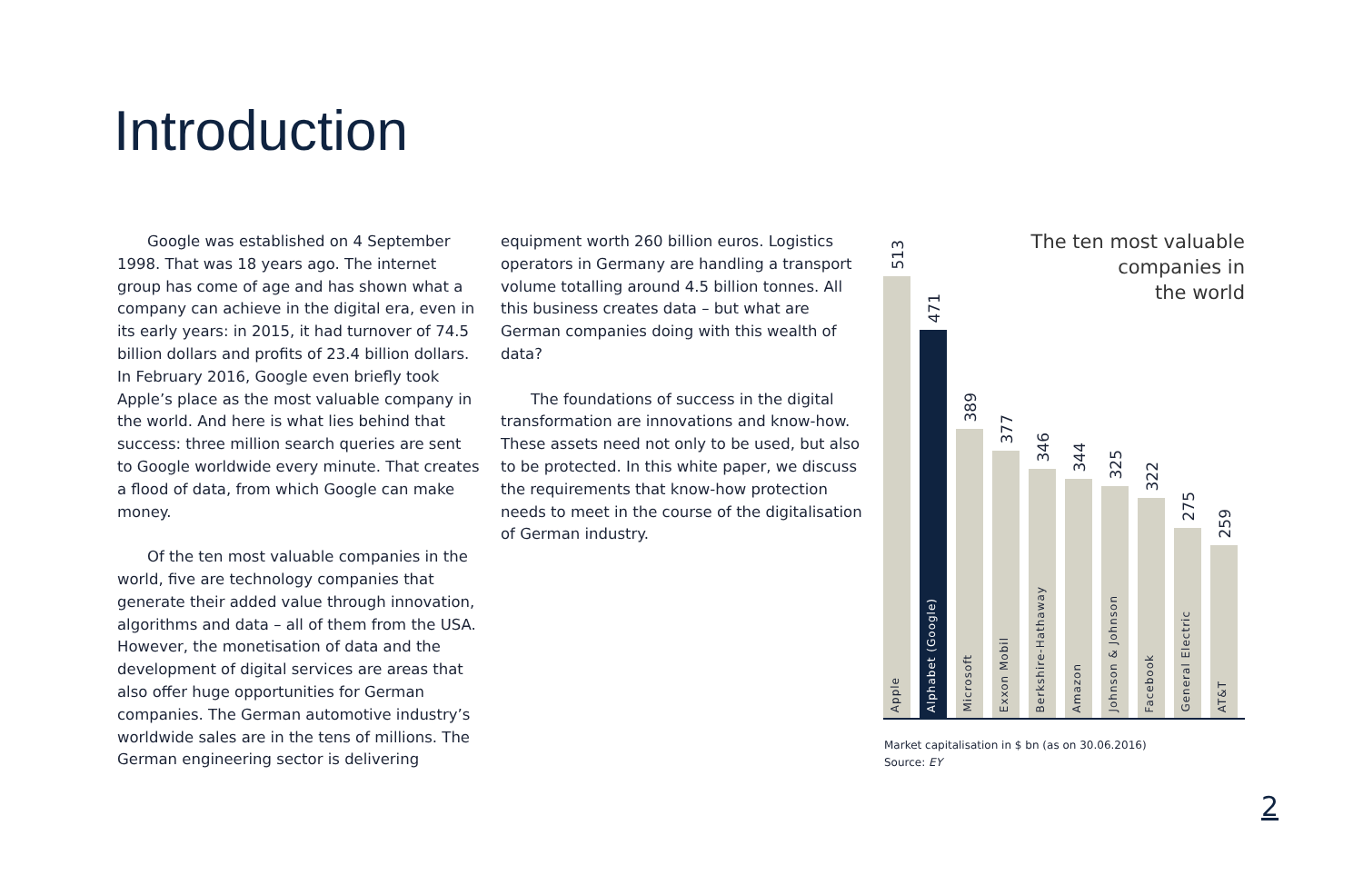Introduction
Google was established on 4 September 1998. That was 18 years ago. The internet group has come of age and has shown what a company can achieve in the digital era, even in its early years: in 2015, it had turnover of 74.5 billion dollars and profits of 23.4 billion dollars. In February 2016, Google even briefly took Apple’s place as the most valuable company in the world. And here is what lies behind that success: three million search queries are sent to Google worldwide every minute. That creates a flood of data, from which Google can make money.
Of the ten most valuable companies in the world, five are technology companies that generate their added value through innovation, algorithms and data – all of them from the USA. However, the monetisation of data and the development of digital services are areas that also offer huge opportunities for German companies. The German automotive industry’s worldwide sales are in the tens of millions. The German engineering sector is delivering
equipment worth 260 billion euros. Logistics operators in Germany are handling a transport volume totalling around 4.5 billion tonnes. All this business creates data – but what are German companies doing with this wealth of data?
The foundations of success in the digital transformation are innovations and know-how. These assets need not only to be used, but also to be protected. In this white paper, we discuss the requirements that know-how protection needs to meet in the course of the digitalisation of German industry.
The ten most valuable
companies in
the world
513
Apple
471
Alphabet (Google)
389
Microsoft
377
Exxon Mobil
346
Berkshire-Hathaway
344
Amazon
325
Johnson & Johnson
322
Facebook
275
General Electric
259
AT&T
Market capitalisation in $ bn (as on 30.06.2016)
Source: EY
2